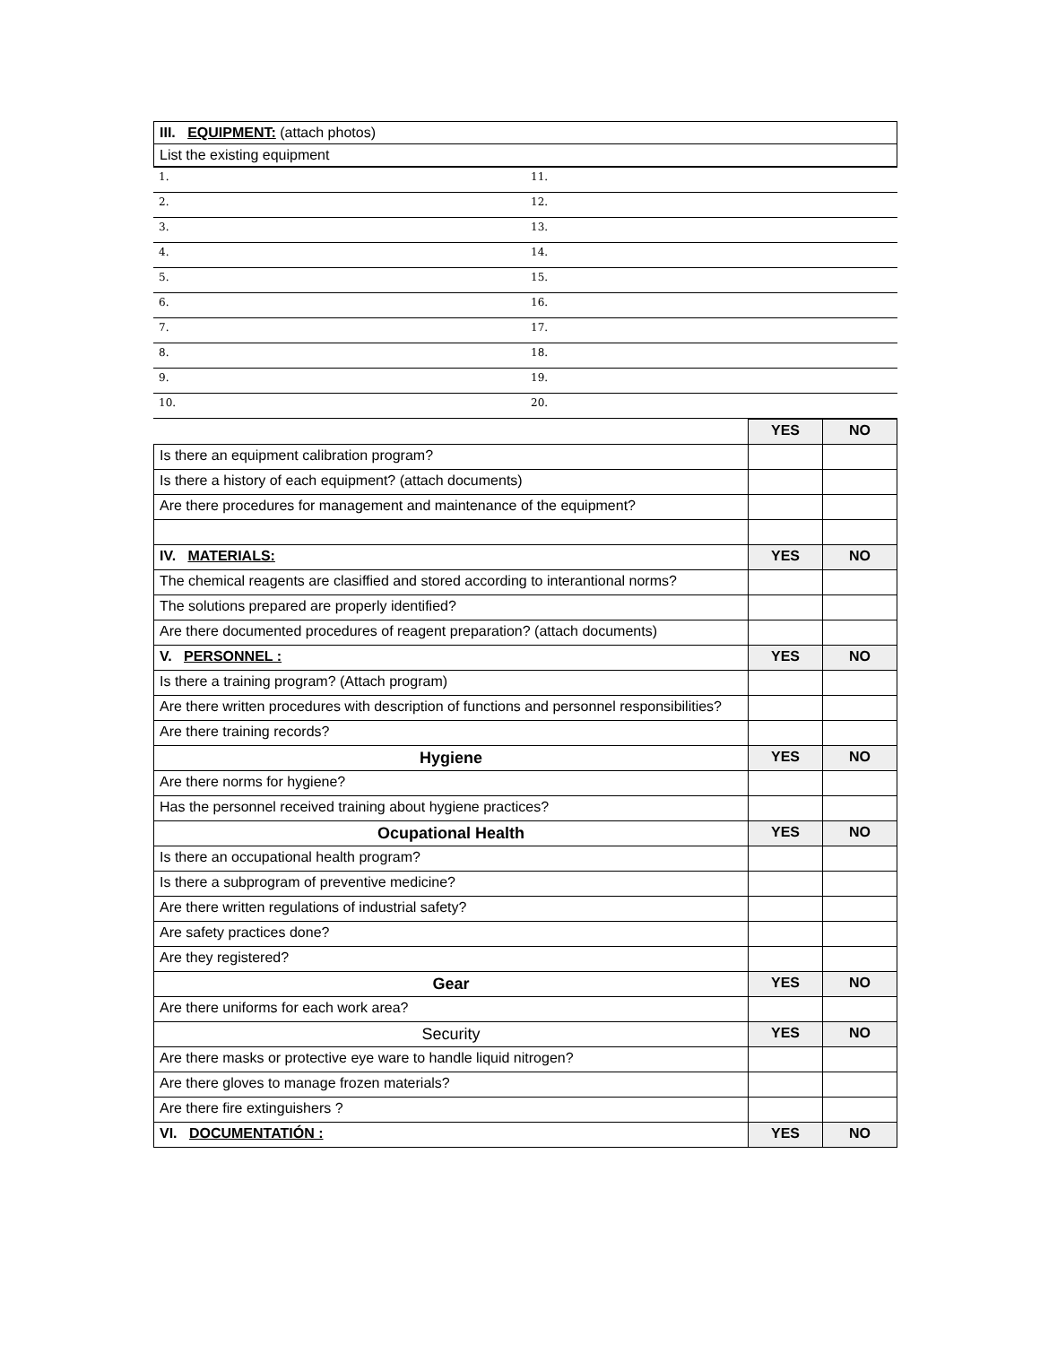| III. EQUIPMENT: (attach photos) |
| List the existing equipment |
| 1. | 11. |
| 2. | 12. |
| 3. | 13. |
| 4. | 14. |
| 5. | 15. |
| 6. | 16. |
| 7. | 17. |
| 8. | 18. |
| 9. | 19. |
| 10. | 20. |
| | YES | NO |
| Is there an equipment calibration program? | | |
| Is there a history of each equipment? (attach documents) | | |
| Are there procedures for management and maintenance of the equipment? | | |
| IV. MATERIALS: | YES | NO |
| The chemical reagents are clasiffied and stored according to interantional norms? | | |
| The solutions prepared are properly identified? | | |
| Are there documented procedures of reagent preparation? (attach documents) | | |
| V. PERSONNEL : | YES | NO |
| Is there a training program? (Attach program) | | |
| Are there written procedures with description of functions and personnel responsibilities? | | |
| Are there training records? | | |
| Hygiene | YES | NO |
| Are there norms for hygiene? | | |
| Has the personnel received training about hygiene practices? | | |
| Ocupational Health | YES | NO |
| Is there an occupational health program? | | |
| Is there a subprogram of preventive medicine? | | |
| Are there written regulations of industrial safety? | | |
| Are safety practices done? | | |
| Are they registered? | | |
| Gear | YES | NO |
| Are there uniforms for each work area? | | |
| Security | YES | NO |
| Are there masks or protective eye ware to handle liquid nitrogen? | | |
| Are there gloves to manage frozen materials? | | |
| Are there fire extinguishers ? | | |
| VI. DOCUMENTATIÓN : | YES | NO |